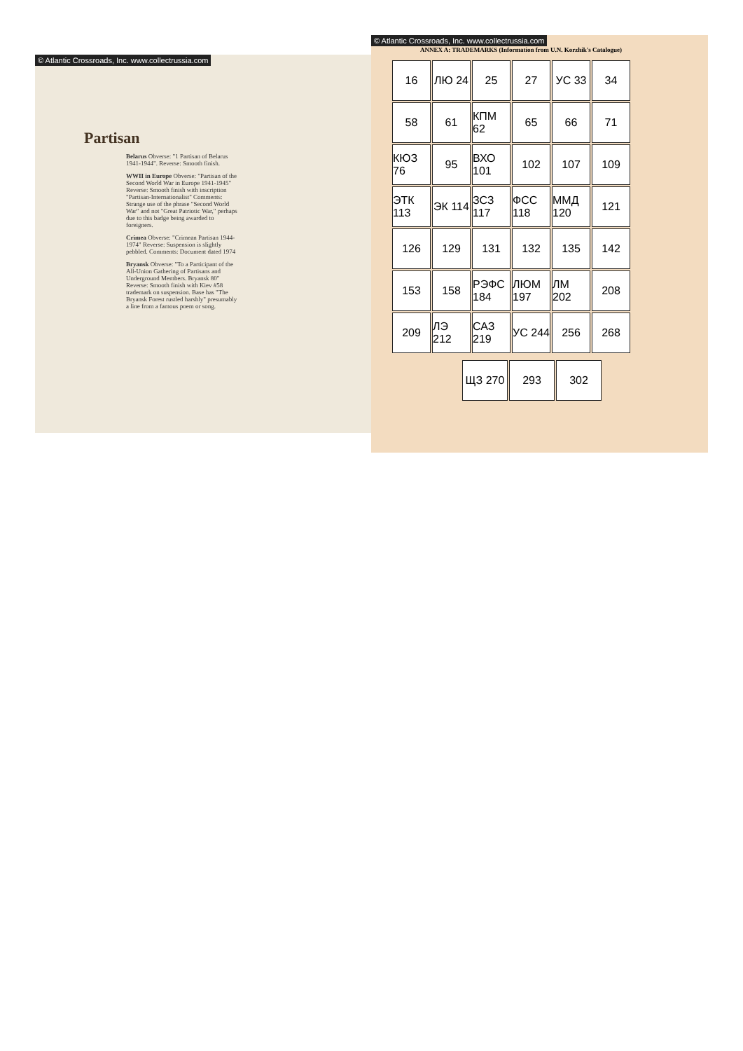© Atlantic Crossroads, Inc. www.collectrussia.com
Partisan
Belarus Obverse: "1 Partisan of Belarus 1941-1944". Reverse: Smooth finish.
WWII in Europe Obverse: "Partisan of the Second World War in Europe 1941-1945" Reverse: Smooth finish with inscription "Partisan-Internationalist" Comments: Strange use of the phrase "Second World War" and not "Great Patriotic War," perhaps due to this badge being awarded to foreigners.
Crimea Obverse: "Crimean Partisan 1944-1974" Reverse: Suspension is slightly pebbled. Comments: Document dated 1974
Bryansk Obverse: "To a Participant of the All-Union Gathering of Partisans and Underground Members. Bryansk 80" Reverse: Smooth finish with Kiev #58 trademark on suspension. Base has "The Bryansk Forest rustled harshly" presumably a line from a famous poem or song.
© Atlantic Crossroads, Inc. www.collectrussia.com
ANNEX A: TRADEMARKS (Information from U.N. Korzhik's Catalogue)
16
ЛЮ 24
25
27
УС 33
34
58
61
КПМ 62
65
66
71
КЮЗ 76
95
ВХО 101
102
107
109
ЭТК 113
ЭК 114
ЗСЗ 117
ФСС 118
ММД 120
121
126
129
131
132
135
142
153
158
РЭФС 184
ЛЮМ 197
ЛМ 202
208
209
ЛЭ 212
САЗ 219
УС 244
256
268
ЩЗ 270
293
302